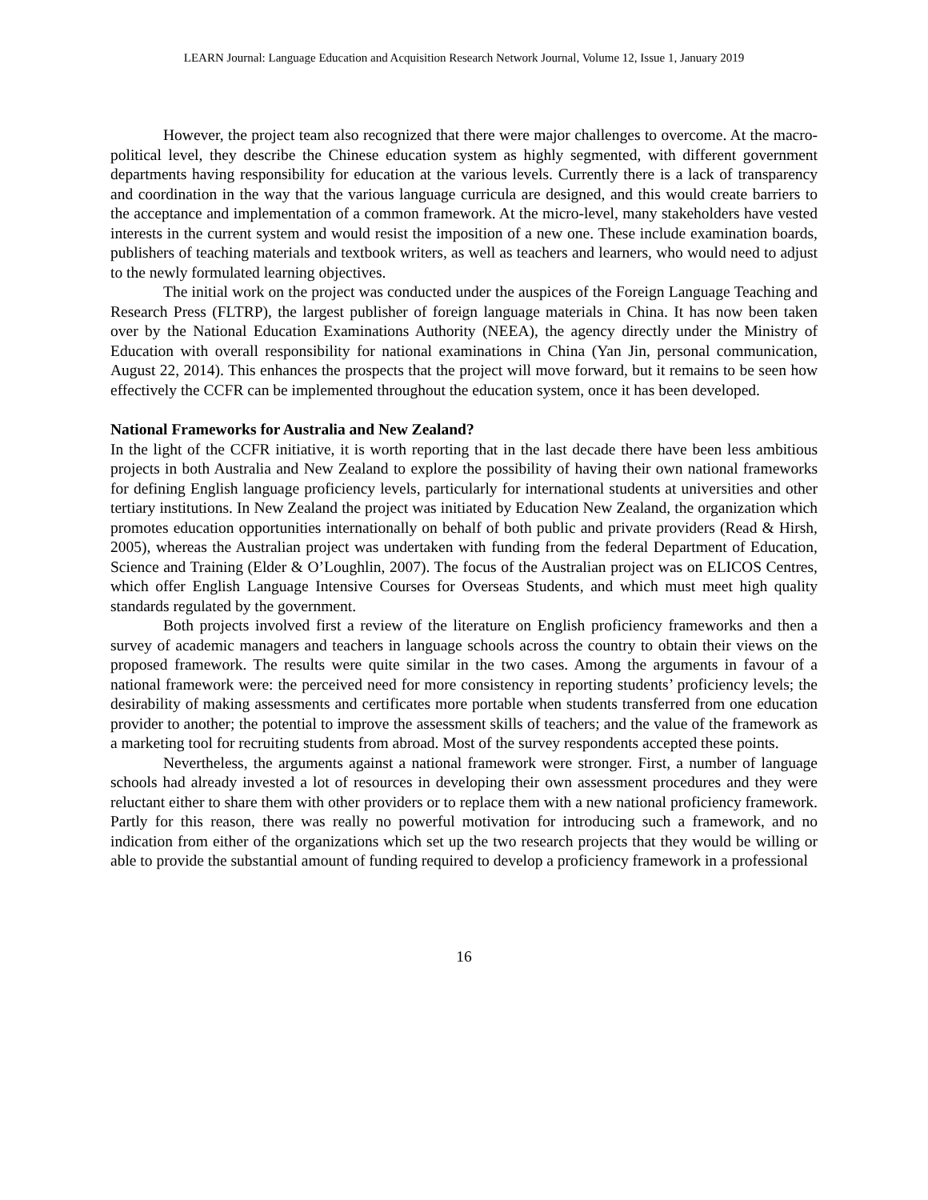LEARN Journal: Language Education and Acquisition Research Network Journal, Volume 12, Issue 1, January 2019
However, the project team also recognized that there were major challenges to overcome. At the macro-political level, they describe the Chinese education system as highly segmented, with different government departments having responsibility for education at the various levels. Currently there is a lack of transparency and coordination in the way that the various language curricula are designed, and this would create barriers to the acceptance and implementation of a common framework. At the micro-level, many stakeholders have vested interests in the current system and would resist the imposition of a new one. These include examination boards, publishers of teaching materials and textbook writers, as well as teachers and learners, who would need to adjust to the newly formulated learning objectives.
The initial work on the project was conducted under the auspices of the Foreign Language Teaching and Research Press (FLTRP), the largest publisher of foreign language materials in China. It has now been taken over by the National Education Examinations Authority (NEEA), the agency directly under the Ministry of Education with overall responsibility for national examinations in China (Yan Jin, personal communication, August 22, 2014). This enhances the prospects that the project will move forward, but it remains to be seen how effectively the CCFR can be implemented throughout the education system, once it has been developed.
National Frameworks for Australia and New Zealand?
In the light of the CCFR initiative, it is worth reporting that in the last decade there have been less ambitious projects in both Australia and New Zealand to explore the possibility of having their own national frameworks for defining English language proficiency levels, particularly for international students at universities and other tertiary institutions. In New Zealand the project was initiated by Education New Zealand, the organization which promotes education opportunities internationally on behalf of both public and private providers (Read & Hirsh, 2005), whereas the Australian project was undertaken with funding from the federal Department of Education, Science and Training (Elder & O’Loughlin, 2007). The focus of the Australian project was on ELICOS Centres, which offer English Language Intensive Courses for Overseas Students, and which must meet high quality standards regulated by the government.
Both projects involved first a review of the literature on English proficiency frameworks and then a survey of academic managers and teachers in language schools across the country to obtain their views on the proposed framework. The results were quite similar in the two cases. Among the arguments in favour of a national framework were: the perceived need for more consistency in reporting students’ proficiency levels; the desirability of making assessments and certificates more portable when students transferred from one education provider to another; the potential to improve the assessment skills of teachers; and the value of the framework as a marketing tool for recruiting students from abroad. Most of the survey respondents accepted these points.
Nevertheless, the arguments against a national framework were stronger. First, a number of language schools had already invested a lot of resources in developing their own assessment procedures and they were reluctant either to share them with other providers or to replace them with a new national proficiency framework. Partly for this reason, there was really no powerful motivation for introducing such a framework, and no indication from either of the organizations which set up the two research projects that they would be willing or able to provide the substantial amount of funding required to develop a proficiency framework in a professional
16